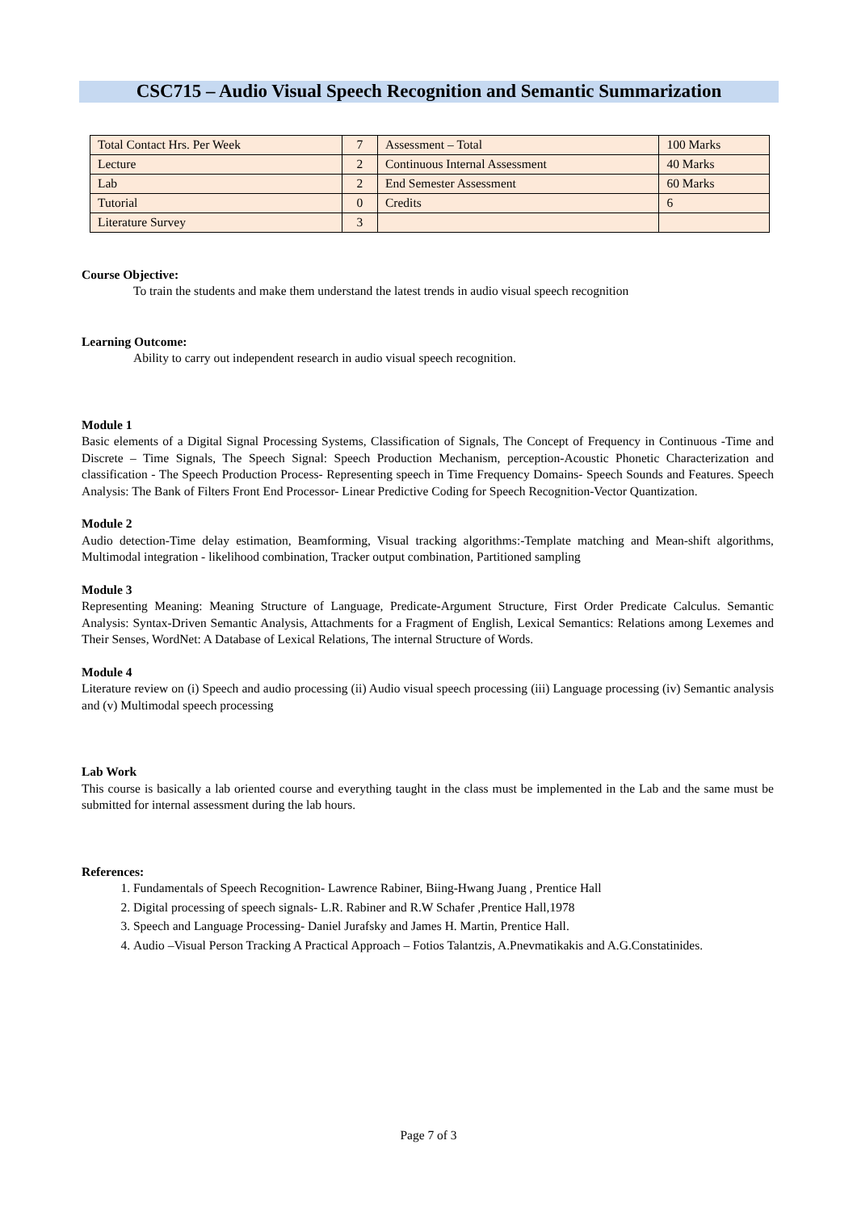CSC715 – Audio Visual Speech Recognition and Semantic Summarization
| Total Contact Hrs. Per Week | 7 | Assessment – Total | 100 Marks |
| Lecture | 2 | Continuous Internal Assessment | 40 Marks |
| Lab | 2 | End Semester Assessment | 60 Marks |
| Tutorial | 0 | Credits | 6 |
| Literature Survey | 3 | | |
Course Objective:
To train the students and make them understand the latest trends in audio visual speech recognition
Learning Outcome:
Ability to carry out independent research in audio visual speech recognition.
Module 1
Basic elements of a Digital Signal Processing Systems, Classification of Signals, The Concept of Frequency in Continuous -Time and Discrete – Time Signals, The Speech Signal: Speech Production Mechanism, perception-Acoustic Phonetic Characterization and classification - The Speech Production Process- Representing speech in Time Frequency Domains- Speech Sounds and Features. Speech Analysis: The Bank of Filters Front End Processor- Linear Predictive Coding for Speech Recognition-Vector Quantization.
Module 2
Audio detection-Time delay estimation, Beamforming, Visual tracking algorithms:-Template matching and Mean-shift algorithms, Multimodal integration - likelihood combination, Tracker output combination, Partitioned sampling
Module 3
Representing Meaning: Meaning Structure of Language, Predicate-Argument Structure, First Order Predicate Calculus. Semantic Analysis: Syntax-Driven Semantic Analysis, Attachments for a Fragment of English, Lexical Semantics: Relations among Lexemes and Their Senses, WordNet: A Database of Lexical Relations, The internal Structure of Words.
Module 4
Literature review on (i) Speech and audio processing (ii) Audio visual speech processing (iii) Language processing (iv) Semantic analysis and (v) Multimodal speech processing
Lab Work
This course is basically a lab oriented course and everything taught in the class must be implemented in the Lab and the same must be submitted for internal assessment during the lab hours.
References:
1. Fundamentals of Speech Recognition- Lawrence Rabiner, Biing-Hwang Juang , Prentice Hall
2. Digital processing of speech signals- L.R. Rabiner and R.W Schafer ,Prentice Hall,1978
3. Speech and Language Processing- Daniel Jurafsky and James H. Martin, Prentice Hall.
4. Audio –Visual Person Tracking A Practical Approach – Fotios Talantzis, A.Pnevmatikakis and A.G.Constatinides.
Page 7 of 3